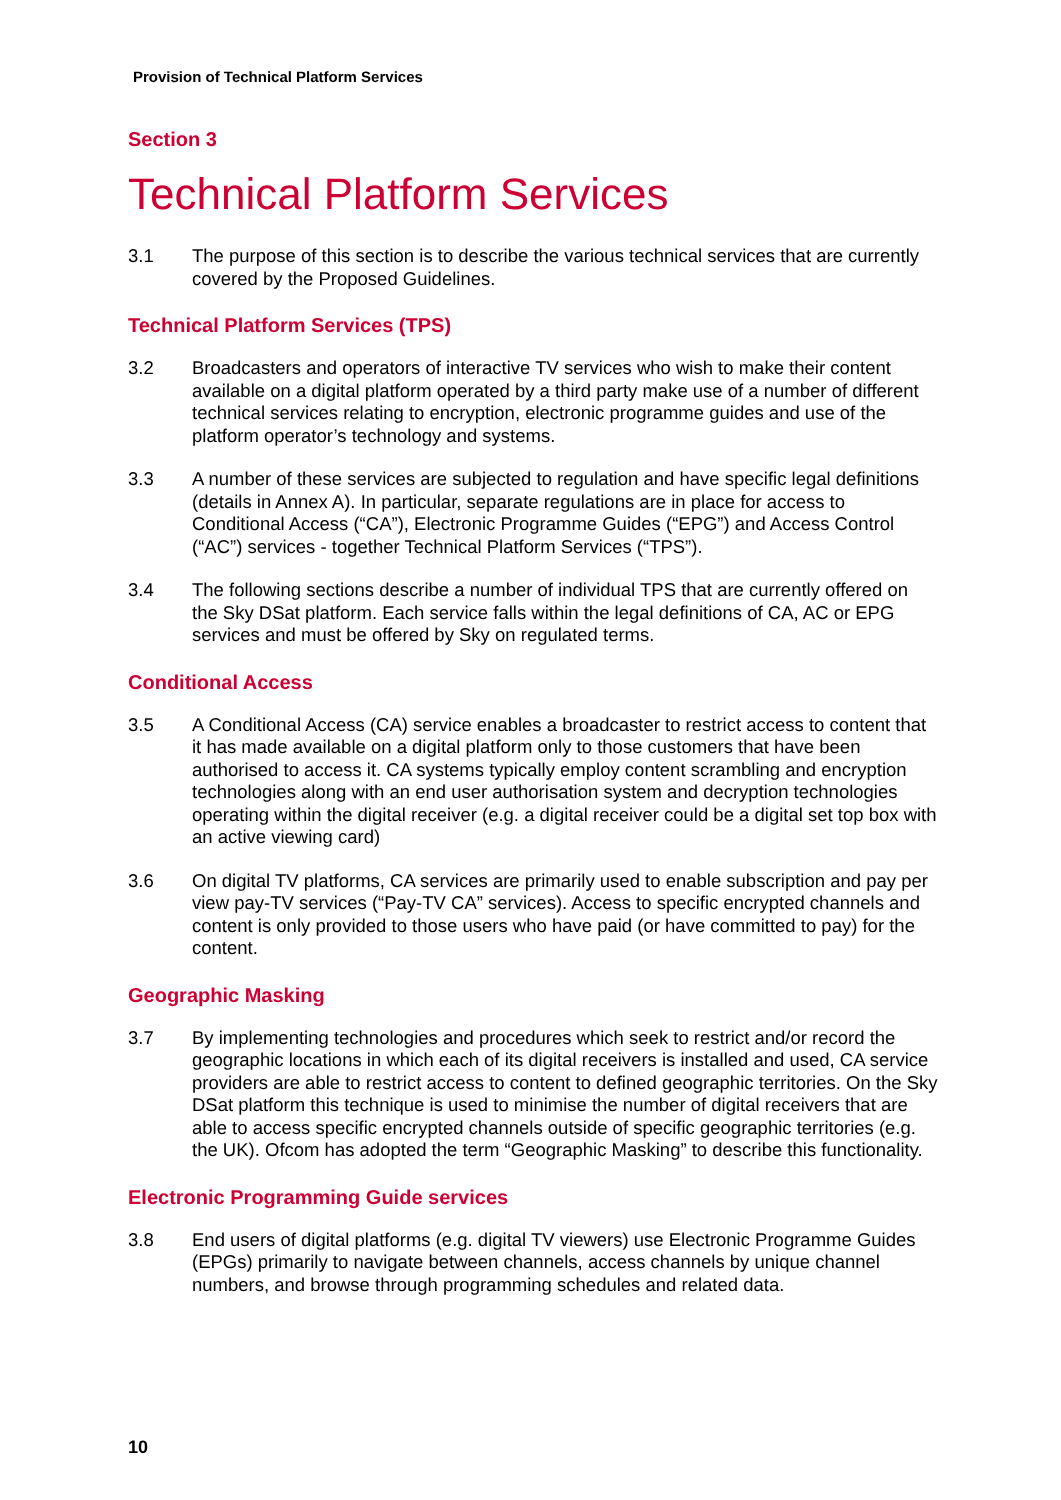Provision of Technical Platform Services
Section 3
Technical Platform Services
3.1 The purpose of this section is to describe the various technical services that are currently covered by the Proposed Guidelines.
Technical Platform Services (TPS)
3.2 Broadcasters and operators of interactive TV services who wish to make their content available on a digital platform operated by a third party make use of a number of different technical services relating to encryption, electronic programme guides and use of the platform operator’s technology and systems.
3.3 A number of these services are subjected to regulation and have specific legal definitions (details in Annex A). In particular, separate regulations are in place for access to Conditional Access (“CA”), Electronic Programme Guides (“EPG”) and Access Control (“AC”) services - together Technical Platform Services (“TPS”).
3.4 The following sections describe a number of individual TPS that are currently offered on the Sky DSat platform. Each service falls within the legal definitions of CA, AC or EPG services and must be offered by Sky on regulated terms.
Conditional Access
3.5 A Conditional Access (CA) service enables a broadcaster to restrict access to content that it has made available on a digital platform only to those customers that have been authorised to access it. CA systems typically employ content scrambling and encryption technologies along with an end user authorisation system and decryption technologies operating within the digital receiver (e.g. a digital receiver could be a digital set top box with an active viewing card)
3.6 On digital TV platforms, CA services are primarily used to enable subscription and pay per view pay-TV services (“Pay-TV CA” services). Access to specific encrypted channels and content is only provided to those users who have paid (or have committed to pay) for the content.
Geographic Masking
3.7 By implementing technologies and procedures which seek to restrict and/or record the geographic locations in which each of its digital receivers is installed and used, CA service providers are able to restrict access to content to defined geographic territories. On the Sky DSat platform this technique is used to minimise the number of digital receivers that are able to access specific encrypted channels outside of specific geographic territories (e.g. the UK). Ofcom has adopted the term “Geographic Masking” to describe this functionality.
Electronic Programming Guide services
3.8 End users of digital platforms (e.g. digital TV viewers) use Electronic Programme Guides (EPGs) primarily to navigate between channels, access channels by unique channel numbers, and browse through programming schedules and related data.
10